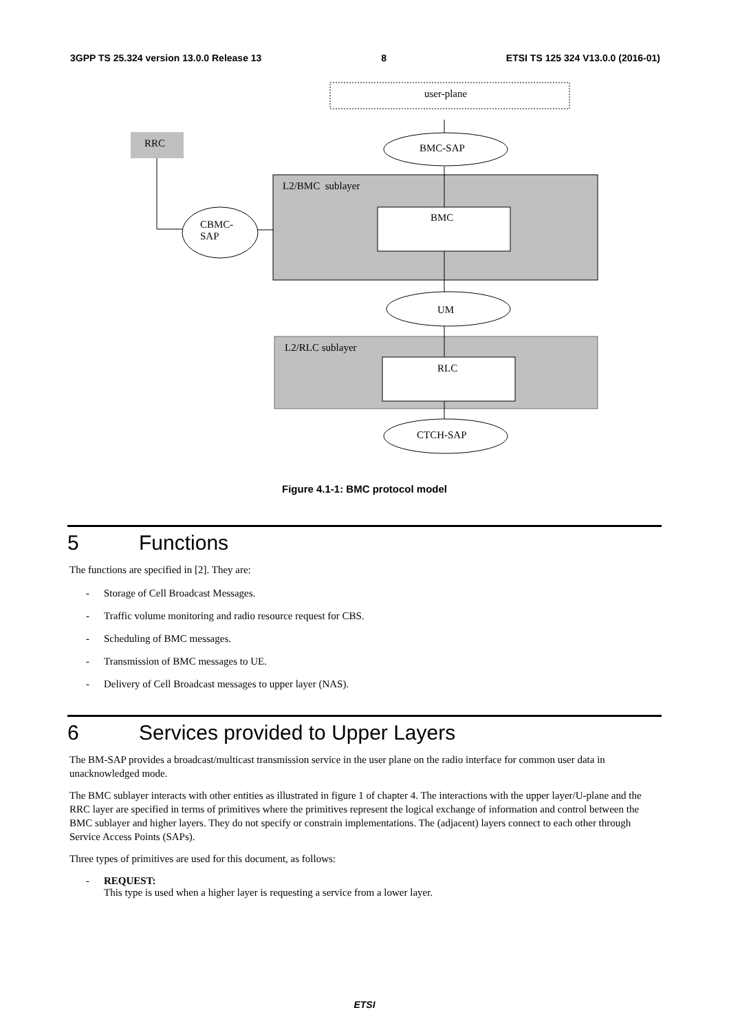3GPP TS 25.324 version 13.0.0 Release 13 8 ETSI TS 125 324 V13.0.0 (2016-01)
user-plane
RRC BMC-SAP
L2/BMC sublayer
BMC
CBMC-
SAP
UM
L2/RLC sublayer
RLC
CTCH-SAP
Figure 4.1-1: BMC protocol model
5 Functions
The functions are specified in [2]. They are:
- Storage of Cell Broadcast Messages.
- Traffic volume monitoring and radio resource request for CBS.
- Scheduling of BMC messages.
- Transmission of BMC messages to UE.
- Delivery of Cell Broadcast messages to upper layer (NAS).
6 Services provided to Upper Layers
The BM-SAP provides a broadcast/multicast transmission service in the user plane on the radio interface for common user data in unacknowledged mode.
The BMC sublayer interacts with other entities as illustrated in figure 1 of chapter 4. The interactions with the upper layer/U-plane and the RRC layer are specified in terms of primitives where the primitives represent the logical exchange of information and control between the BMC sublayer and higher layers. They do not specify or constrain implementations. The (adjacent) layers connect to each other through Service Access Points (SAPs).
Three types of primitives are used for this document, as follows:
- REQUEST:
This type is used when a higher layer is requesting a service from a lower layer.
ETSI